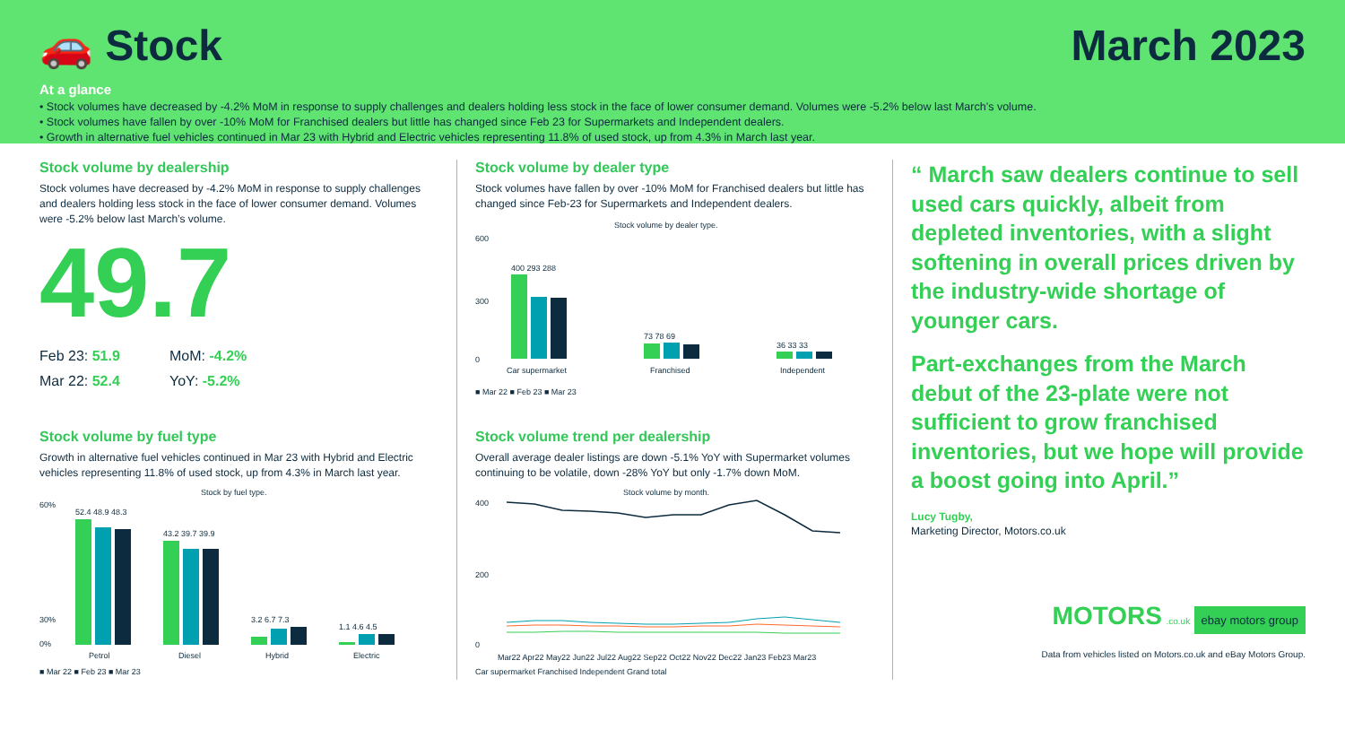🚗 Stock March 2023
At a glance
• Stock volumes have decreased by -4.2% MoM in response to supply challenges and dealers holding less stock in the face of lower consumer demand. Volumes were -5.2% below last March’s volume.
• Stock volumes have fallen by over -10% MoM for Franchised dealers but little has changed since Feb 23 for Supermarkets and Independent dealers.
• Growth in alternative fuel vehicles continued in Mar 23 with Hybrid and Electric vehicles representing 11.8% of used stock, up from 4.3% in March last year.
Stock volume by dealership
Stock volumes have decreased by -4.2% MoM in response to supply challenges and dealers holding less stock in the face of lower consumer demand. Volumes were -5.2% below last March’s volume.
49.7
Feb 23: 51.9
MoM: -4.2%
Mar 22: 52.4
YoY: -5.2%
Stock volume by fuel type
Growth in alternative fuel vehicles continued in Mar 23 with Hybrid and Electric vehicles representing 11.8% of used stock, up from 4.3% in March last year.
Stock by fuel type.
60%
30%
0%
52.4 48.9 48.3
43.2 39.7 39.9
3.2 6.7 7.3
1.1 4.6 4.5
Petrol
Diesel
Hybrid
Electric
■ Mar 22 ■ Feb 23 ■ Mar 23
Stock volume by dealer type
Stock volumes have fallen by over -10% MoM for Franchised dealers but little has changed since Feb-23 for Supermarkets and Independent dealers.
Stock volume by dealer type.
600
300
0
400 293 288
73 78 69
36 33 33
Car supermarket
Franchised
Independent
■ Mar 22 ■ Feb 23 ■ Mar 23
Stock volume trend per dealership
Overall average dealer listings are down -5.1% YoY with Supermarket volumes continuing to be volatile, down -28% YoY but only -1.7% down MoM.
Stock volume by month.
400
200
0
Mar22 Apr22 May22 Jun22 Jul22 Aug22 Sep22 Oct22 Nov22 Dec22 Jan23 Feb23 Mar23
Car supermarket Franchised Independent Grand total
“ March saw dealers continue to sell used cars quickly, albeit from depleted inventories, with a slight softening in overall prices driven by the industry-wide shortage of younger cars.
Part-exchanges from the March debut of the 23-plate were not sufficient to grow franchised inventories, but we hope will provide a boost going into April.”
Lucy Tugby,
Marketing Director, Motors.co.uk
MOTORS .co.uk ebay motors group
Data from vehicles listed on Motors.co.uk and eBay Motors Group.